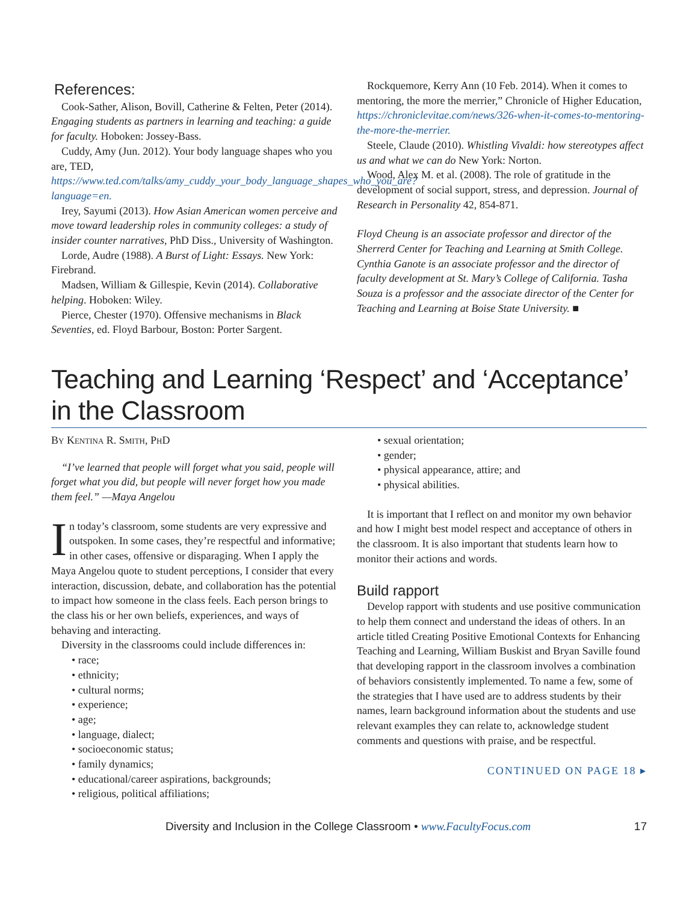References:
Cook-Sather, Alison, Bovill, Catherine & Felten, Peter (2014). Engaging students as partners in learning and teaching: a guide for faculty. Hoboken: Jossey-Bass.
Cuddy, Amy (Jun. 2012). Your body language shapes who you are, TED, https://www.ted.com/talks/amy_cuddy_your_body_language_shapes_who_you_are?language=en.
Irey, Sayumi (2013). How Asian American women perceive and move toward leadership roles in community colleges: a study of insider counter narratives, PhD Diss., University of Washington.
Lorde, Audre (1988). A Burst of Light: Essays. New York: Firebrand.
Madsen, William & Gillespie, Kevin (2014). Collaborative helping. Hoboken: Wiley.
Pierce, Chester (1970). Offensive mechanisms in Black Seventies, ed. Floyd Barbour, Boston: Porter Sargent.
Rockquemore, Kerry Ann (10 Feb. 2014). When it comes to mentoring, the more the merrier,” Chronicle of Higher Education, https://chroniclevitae.com/news/326-when-it-comes-to-mentoring-the-more-the-merrier.
Steele, Claude (2010). Whistling Vivaldi: how stereotypes affect us and what we can do New York: Norton.
Wood, Alex M. et al. (2008). The role of gratitude in the development of social support, stress, and depression. Journal of Research in Personality 42, 854-871.
Floyd Cheung is an associate professor and director of the Sherrerd Center for Teaching and Learning at Smith College. Cynthia Ganote is an associate professor and the director of faculty development at St. Mary’s College of California. Tasha Souza is a professor and the associate director of the Center for Teaching and Learning at Boise State University. ■
Teaching and Learning ‘Respect’ and ‘Acceptance’ in the Classroom
By Kentina R. Smith, PhD
“I’ve learned that people will forget what you said, people will forget what you did, but people will never forget how you made them feel.” —Maya Angelou
In today’s classroom, some students are very expressive and outspoken. In some cases, they’re respectful and informative; in other cases, offensive or disparaging. When I apply the Maya Angelou quote to student perceptions, I consider that every interaction, discussion, debate, and collaboration has the potential to impact how someone in the class feels. Each person brings to the class his or her own beliefs, experiences, and ways of behaving and interacting.
Diversity in the classrooms could include differences in:
• race;
• ethnicity;
• cultural norms;
• experience;
• age;
• language, dialect;
• socioeconomic status;
• family dynamics;
• educational/career aspirations, backgrounds;
• religious, political affiliations;
• sexual orientation;
• gender;
• physical appearance, attire; and
• physical abilities.
It is important that I reflect on and monitor my own behavior and how I might best model respect and acceptance of others in the classroom. It is also important that students learn how to monitor their actions and words.
Build rapport
Develop rapport with students and use positive communication to help them connect and understand the ideas of others. In an article titled Creating Positive Emotional Contexts for Enhancing Teaching and Learning, William Buskist and Bryan Saville found that developing rapport in the classroom involves a combination of behaviors consistently implemented. To name a few, some of the strategies that I have used are to address students by their names, learn background information about the students and use relevant examples they can relate to, acknowledge student comments and questions with praise, and be respectful.
CONTINUED ON PAGE 18 ▸
Diversity and Inclusion in the College Classroom • www.FacultyFocus.com 17